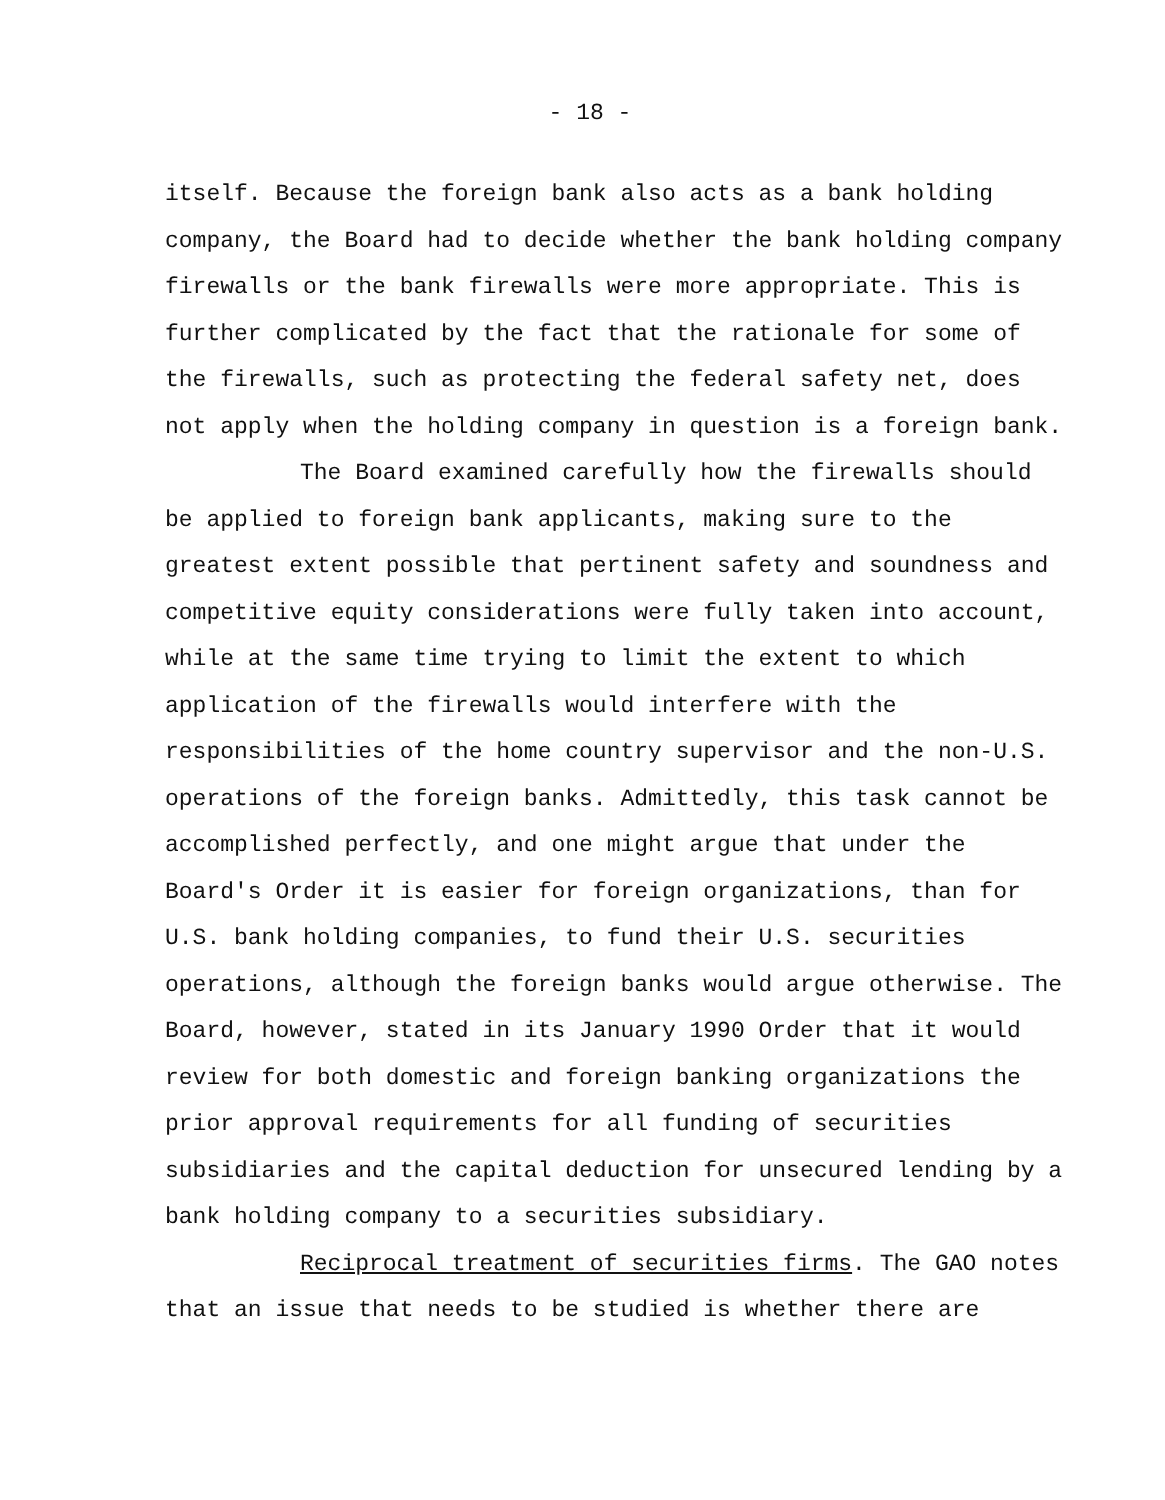- 18 -
itself. Because the foreign bank also acts as a bank holding company, the Board had to decide whether the bank holding company firewalls or the bank firewalls were more appropriate. This is further complicated by the fact that the rationale for some of the firewalls, such as protecting the federal safety net, does not apply when the holding company in question is a foreign bank.
The Board examined carefully how the firewalls should be applied to foreign bank applicants, making sure to the greatest extent possible that pertinent safety and soundness and competitive equity considerations were fully taken into account, while at the same time trying to limit the extent to which application of the firewalls would interfere with the responsibilities of the home country supervisor and the non-U.S. operations of the foreign banks. Admittedly, this task cannot be accomplished perfectly, and one might argue that under the Board's Order it is easier for foreign organizations, than for U.S. bank holding companies, to fund their U.S. securities operations, although the foreign banks would argue otherwise. The Board, however, stated in its January 1990 Order that it would review for both domestic and foreign banking organizations the prior approval requirements for all funding of securities subsidiaries and the capital deduction for unsecured lending by a bank holding company to a securities subsidiary.
Reciprocal treatment of securities firms. The GAO notes that an issue that needs to be studied is whether there are